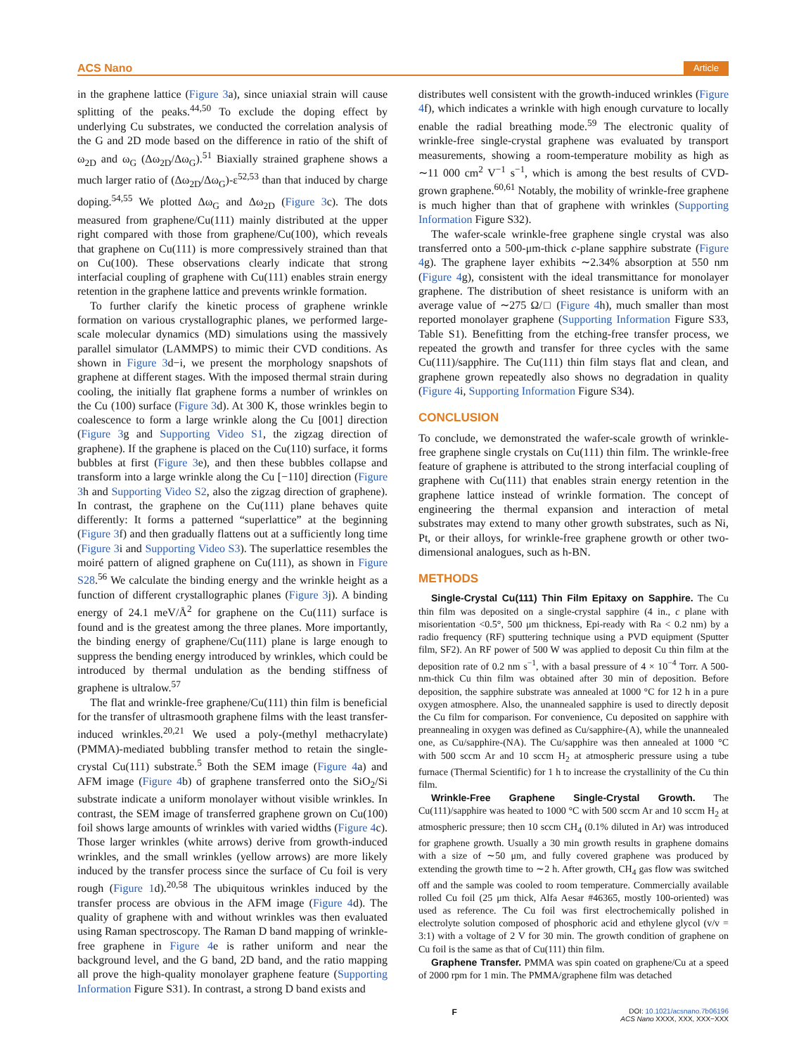ACS Nano Article
in the graphene lattice (Figure 3a), since uniaxial strain will cause splitting of the peaks.<sup>44,50</sup> To exclude the doping effect by underlying Cu substrates, we conducted the correlation analysis of the G and 2D mode based on the difference in ratio of the shift of ω<sub>2D</sub> and ω<sub>G</sub> (Δω<sub>2D</sub>/Δω<sub>G</sub>).<sup>51</sup> Biaxially strained graphene shows a much larger ratio of (Δω<sub>2D</sub>/Δω<sub>G</sub>)-ε<sup>52,53</sup> than that induced by charge doping.<sup>54,55</sup> We plotted Δω<sub>G</sub> and Δω<sub>2D</sub> (Figure 3c). The dots measured from graphene/Cu(111) mainly distributed at the upper right compared with those from graphene/Cu(100), which reveals that graphene on Cu(111) is more compressively strained than that on Cu(100). These observations clearly indicate that strong interfacial coupling of graphene with Cu(111) enables strain energy retention in the graphene lattice and prevents wrinkle formation.
To further clarify the kinetic process of graphene wrinkle formation on various crystallographic planes, we performed large-scale molecular dynamics (MD) simulations using the massively parallel simulator (LAMMPS) to mimic their CVD conditions. As shown in Figure 3d−i, we present the morphology snapshots of graphene at different stages. With the imposed thermal strain during cooling, the initially flat graphene forms a number of wrinkles on the Cu (100) surface (Figure 3d). At 300 K, those wrinkles begin to coalescence to form a large wrinkle along the Cu [001] direction (Figure 3g and Supporting Video S1, the zigzag direction of graphene). If the graphene is placed on the Cu(110) surface, it forms bubbles at first (Figure 3e), and then these bubbles collapse and transform into a large wrinkle along the Cu [−110] direction (Figure 3h and Supporting Video S2, also the zigzag direction of graphene). In contrast, the graphene on the Cu(111) plane behaves quite differently: It forms a patterned “superlattice” at the beginning (Figure 3f) and then gradually flattens out at a sufficiently long time (Figure 3i and Supporting Video S3). The superlattice resembles the moiré pattern of aligned graphene on Cu(111), as shown in Figure S28.<sup>56</sup> We calculate the binding energy and the wrinkle height as a function of different crystallographic planes (Figure 3j). A binding energy of 24.1 meV/Å<sup>2</sup> for graphene on the Cu(111) surface is found and is the greatest among the three planes. More importantly, the binding energy of graphene/Cu(111) plane is large enough to suppress the bending energy introduced by wrinkles, which could be introduced by thermal undulation as the bending stiffness of graphene is ultralow.<sup>57</sup>
The flat and wrinkle-free graphene/Cu(111) thin film is beneficial for the transfer of ultrasmooth graphene films with the least transfer-induced wrinkles.<sup>20,21</sup> We used a poly-(methyl methacrylate) (PMMA)-mediated bubbling transfer method to retain the single-crystal Cu(111) substrate.<sup>5</sup> Both the SEM image (Figure 4a) and AFM image (Figure 4b) of graphene transferred onto the SiO<sub>2</sub>/Si substrate indicate a uniform monolayer without visible wrinkles. In contrast, the SEM image of transferred graphene grown on Cu(100) foil shows large amounts of wrinkles with varied widths (Figure 4c). Those larger wrinkles (white arrows) derive from growth-induced wrinkles, and the small wrinkles (yellow arrows) are more likely induced by the transfer process since the surface of Cu foil is very rough (Figure 1d).<sup>20,58</sup> The ubiquitous wrinkles induced by the transfer process are obvious in the AFM image (Figure 4d). The quality of graphene with and without wrinkles was then evaluated using Raman spectroscopy. The Raman D band mapping of wrinkle-free graphene in Figure 4e is rather uniform and near the background level, and the G band, 2D band, and the ratio mapping all prove the high-quality monolayer graphene feature (Supporting Information Figure S31). In contrast, a strong D band exists and
distributes well consistent with the growth-induced wrinkles (Figure 4f), which indicates a wrinkle with high enough curvature to locally enable the radial breathing mode.<sup>59</sup> The electronic quality of wrinkle-free single-crystal graphene was evaluated by transport measurements, showing a room-temperature mobility as high as ∼11 000 cm<sup>2</sup> V<sup>−1</sup> s<sup>−1</sup>, which is among the best results of CVD-grown graphene.<sup>60,61</sup> Notably, the mobility of wrinkle-free graphene is much higher than that of graphene with wrinkles (Supporting Information Figure S32).
The wafer-scale wrinkle-free graphene single crystal was also transferred onto a 500-μm-thick c-plane sapphire substrate (Figure 4g). The graphene layer exhibits ∼2.34% absorption at 550 nm (Figure 4g), consistent with the ideal transmittance for monolayer graphene. The distribution of sheet resistance is uniform with an average value of ∼275 Ω/□ (Figure 4h), much smaller than most reported monolayer graphene (Supporting Information Figure S33, Table S1). Benefitting from the etching-free transfer process, we repeated the growth and transfer for three cycles with the same Cu(111)/sapphire. The Cu(111) thin film stays flat and clean, and graphene grown repeatedly also shows no degradation in quality (Figure 4i, Supporting Information Figure S34).
CONCLUSION
To conclude, we demonstrated the wafer-scale growth of wrinkle-free graphene single crystals on Cu(111) thin film. The wrinkle-free feature of graphene is attributed to the strong interfacial coupling of graphene with Cu(111) that enables strain energy retention in the graphene lattice instead of wrinkle formation. The concept of engineering the thermal expansion and interaction of metal substrates may extend to many other growth substrates, such as Ni, Pt, or their alloys, for wrinkle-free graphene growth or other two-dimensional analogues, such as h-BN.
METHODS
Single-Crystal Cu(111) Thin Film Epitaxy on Sapphire. The Cu thin film was deposited on a single-crystal sapphire (4 in., c plane with misorientation <0.5°, 500 μm thickness, Epi-ready with Ra < 0.2 nm) by a radio frequency (RF) sputtering technique using a PVD equipment (Sputter film, SF2). An RF power of 500 W was applied to deposit Cu thin film at the deposition rate of 0.2 nm s<sup>−1</sup>, with a basal pressure of 4 × 10<sup>−4</sup> Torr. A 500-nm-thick Cu thin film was obtained after 30 min of deposition. Before deposition, the sapphire substrate was annealed at 1000 °C for 12 h in a pure oxygen atmosphere. Also, the unannealed sapphire is used to directly deposit the Cu film for comparison. For convenience, Cu deposited on sapphire with preannealing in oxygen was defined as Cu/sapphire-(A), while the unannealed one, as Cu/sapphire-(NA). The Cu/sapphire was then annealed at 1000 °C with 500 sccm Ar and 10 sccm H<sub>2</sub> at atmospheric pressure using a tube furnace (Thermal Scientific) for 1 h to increase the crystallinity of the Cu thin film.
Wrinkle-Free Graphene Single-Crystal Growth. The Cu(111)/sapphire was heated to 1000 °C with 500 sccm Ar and 10 sccm H<sub>2</sub> at atmospheric pressure; then 10 sccm CH<sub>4</sub> (0.1% diluted in Ar) was introduced for graphene growth. Usually a 30 min growth results in graphene domains with a size of ∼50 μm, and fully covered graphene was produced by extending the growth time to ∼2 h. After growth, CH<sub>4</sub> gas flow was switched off and the sample was cooled to room temperature. Commercially available rolled Cu foil (25 μm thick, Alfa Aesar #46365, mostly 100-oriented) was used as reference. The Cu foil was first electrochemically polished in electrolyte solution composed of phosphoric acid and ethylene glycol (v/v = 3:1) with a voltage of 2 V for 30 min. The growth condition of graphene on Cu foil is the same as that of Cu(111) thin film.
Graphene Transfer. PMMA was spin coated on graphene/Cu at a speed of 2000 rpm for 1 min. The PMMA/graphene film was detached
F DOI: 10.1021/acsnano.7b06196
ACS Nano XXXX, XXX, XXX−XXX